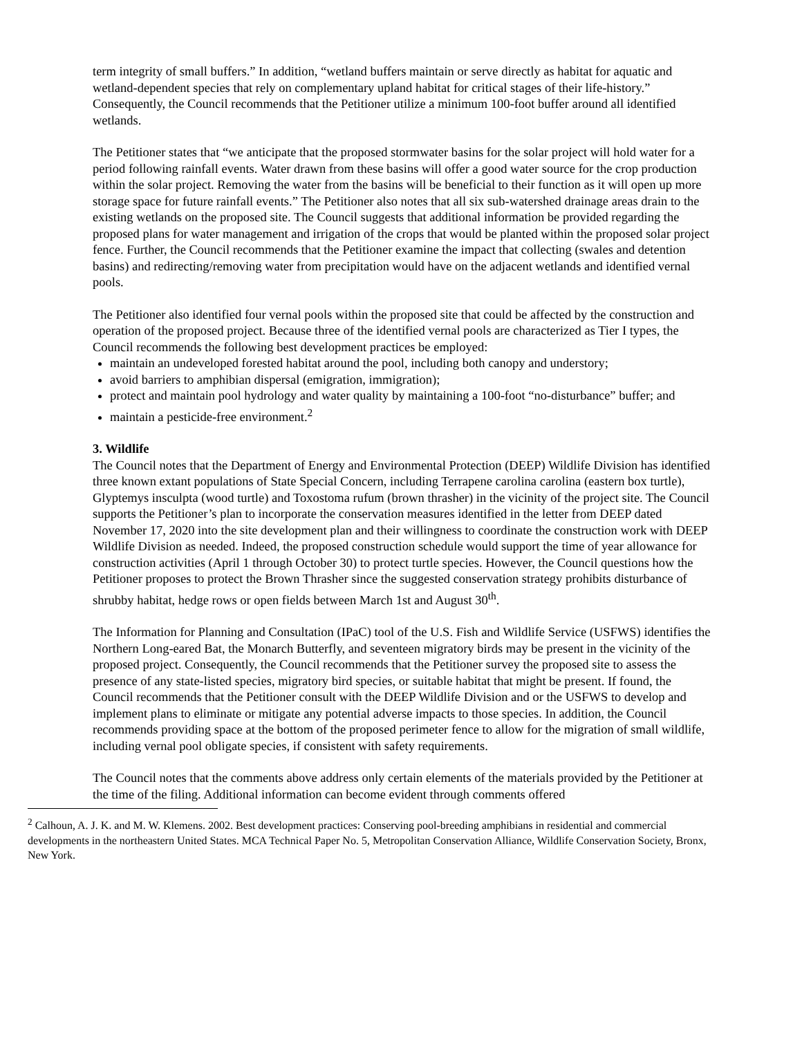term integrity of small buffers.” In addition, “wetland buffers maintain or serve directly as habitat for aquatic and wetland-dependent species that rely on complementary upland habitat for critical stages of their life-history.” Consequently, the Council recommends that the Petitioner utilize a minimum 100-foot buffer around all identified wetlands.
The Petitioner states that “we anticipate that the proposed stormwater basins for the solar project will hold water for a period following rainfall events. Water drawn from these basins will offer a good water source for the crop production within the solar project. Removing the water from the basins will be beneficial to their function as it will open up more storage space for future rainfall events.” The Petitioner also notes that all six sub-watershed drainage areas drain to the existing wetlands on the proposed site. The Council suggests that additional information be provided regarding the proposed plans for water management and irrigation of the crops that would be planted within the proposed solar project fence. Further, the Council recommends that the Petitioner examine the impact that collecting (swales and detention basins) and redirecting/removing water from precipitation would have on the adjacent wetlands and identified vernal pools.
The Petitioner also identified four vernal pools within the proposed site that could be affected by the construction and operation of the proposed project. Because three of the identified vernal pools are characterized as Tier I types, the Council recommends the following best development practices be employed:
maintain an undeveloped forested habitat around the pool, including both canopy and understory;
avoid barriers to amphibian dispersal (emigration, immigration);
protect and maintain pool hydrology and water quality by maintaining a 100-foot “no-disturbance” buffer; and
maintain a pesticide-free environment.<sup>2</sup>
3. Wildlife
The Council notes that the Department of Energy and Environmental Protection (DEEP) Wildlife Division has identified three known extant populations of State Special Concern, including Terrapene carolina carolina (eastern box turtle), Glyptemys insculpta (wood turtle) and Toxostoma rufum (brown thrasher) in the vicinity of the project site. The Council supports the Petitioner’s plan to incorporate the conservation measures identified in the letter from DEEP dated November 17, 2020 into the site development plan and their willingness to coordinate the construction work with DEEP Wildlife Division as needed. Indeed, the proposed construction schedule would support the time of year allowance for construction activities (April 1 through October 30) to protect turtle species. However, the Council questions how the Petitioner proposes to protect the Brown Thrasher since the suggested conservation strategy prohibits disturbance of shrubby habitat, hedge rows or open fields between March 1st and August 30<sup>th</sup>.
The Information for Planning and Consultation (IPaC) tool of the U.S. Fish and Wildlife Service (USFWS) identifies the Northern Long-eared Bat, the Monarch Butterfly, and seventeen migratory birds may be present in the vicinity of the proposed project. Consequently, the Council recommends that the Petitioner survey the proposed site to assess the presence of any state-listed species, migratory bird species, or suitable habitat that might be present. If found, the Council recommends that the Petitioner consult with the DEEP Wildlife Division and or the USFWS to develop and implement plans to eliminate or mitigate any potential adverse impacts to those species. In addition, the Council recommends providing space at the bottom of the proposed perimeter fence to allow for the migration of small wildlife, including vernal pool obligate species, if consistent with safety requirements.
The Council notes that the comments above address only certain elements of the materials provided by the Petitioner at the time of the filing. Additional information can become evident through comments offered
<sup>2</sup> Calhoun, A. J. K. and M. W. Klemens. 2002. Best development practices: Conserving pool-breeding amphibians in residential and commercial developments in the northeastern United States. MCA Technical Paper No. 5, Metropolitan Conservation Alliance, Wildlife Conservation Society, Bronx, New York.